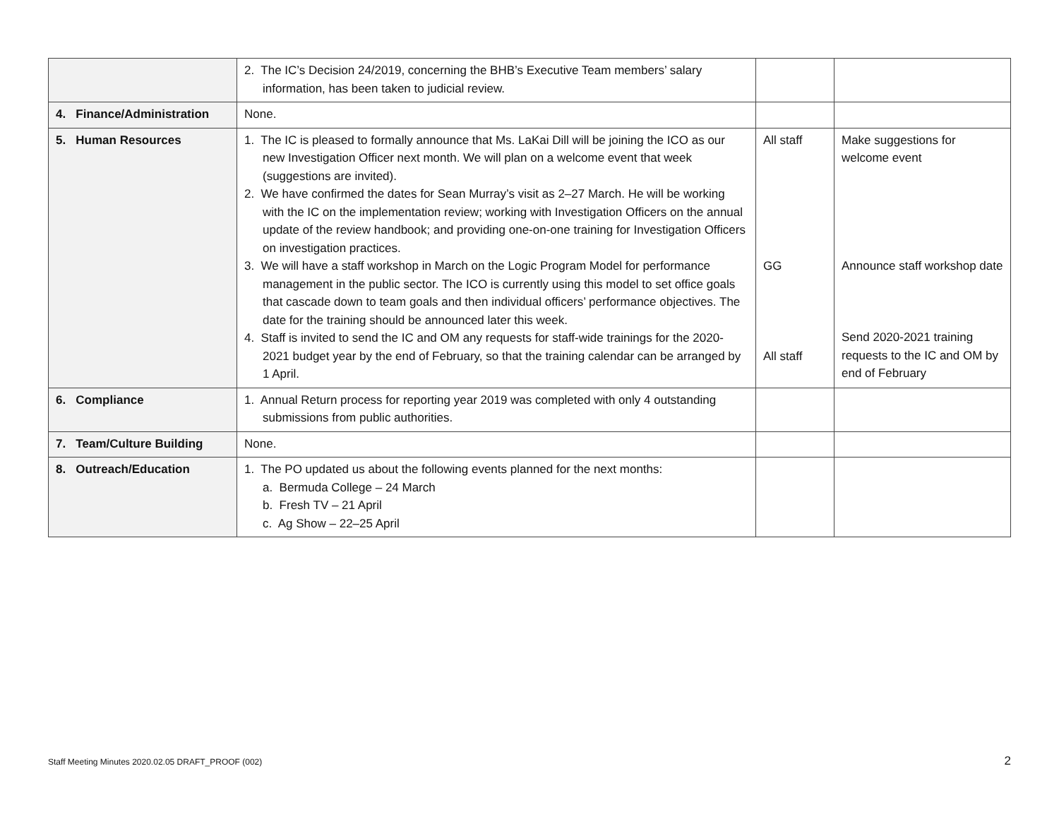| | 2. The IC’s Decision 24/2019, concerning the BHB’s Executive Team members’ salary information, has been taken to judicial review. | | |
| 4. Finance/Administration | None. | | |
| 5. Human Resources | 1. The IC is pleased to formally announce that Ms. LaKai Dill will be joining the ICO as our new Investigation Officer next month. We will plan on a welcome event that week (suggestions are invited). 2. We have confirmed the dates for Sean Murray’s visit as 2–27 March. He will be working with the IC on the implementation review; working with Investigation Officers on the annual update of the review handbook; and providing one-on-one training for Investigation Officers on investigation practices. 3. We will have a staff workshop in March on the Logic Program Model for performance management in the public sector. The ICO is currently using this model to set office goals that cascade down to team goals and then individual officers’ performance objectives. The date for the training should be announced later this week. 4. Staff is invited to send the IC and OM any requests for staff-wide trainings for the 2020-2021 budget year by the end of February, so that the training calendar can be arranged by 1 April. | All staff GG All staff | Make suggestions for welcome event Announce staff workshop date Send 2020-2021 training requests to the IC and OM by end of February |
| 6. Compliance | 1. Annual Return process for reporting year 2019 was completed with only 4 outstanding submissions from public authorities. | | |
| 7. Team/Culture Building | None. | | |
| 8. Outreach/Education | 1. The PO updated us about the following events planned for the next months: a. Bermuda College – 24 March b. Fresh TV – 21 April c. Ag Show – 22–25 April | | |
Staff Meeting Minutes 2020.02.05 DRAFT_PROOF (002)
2